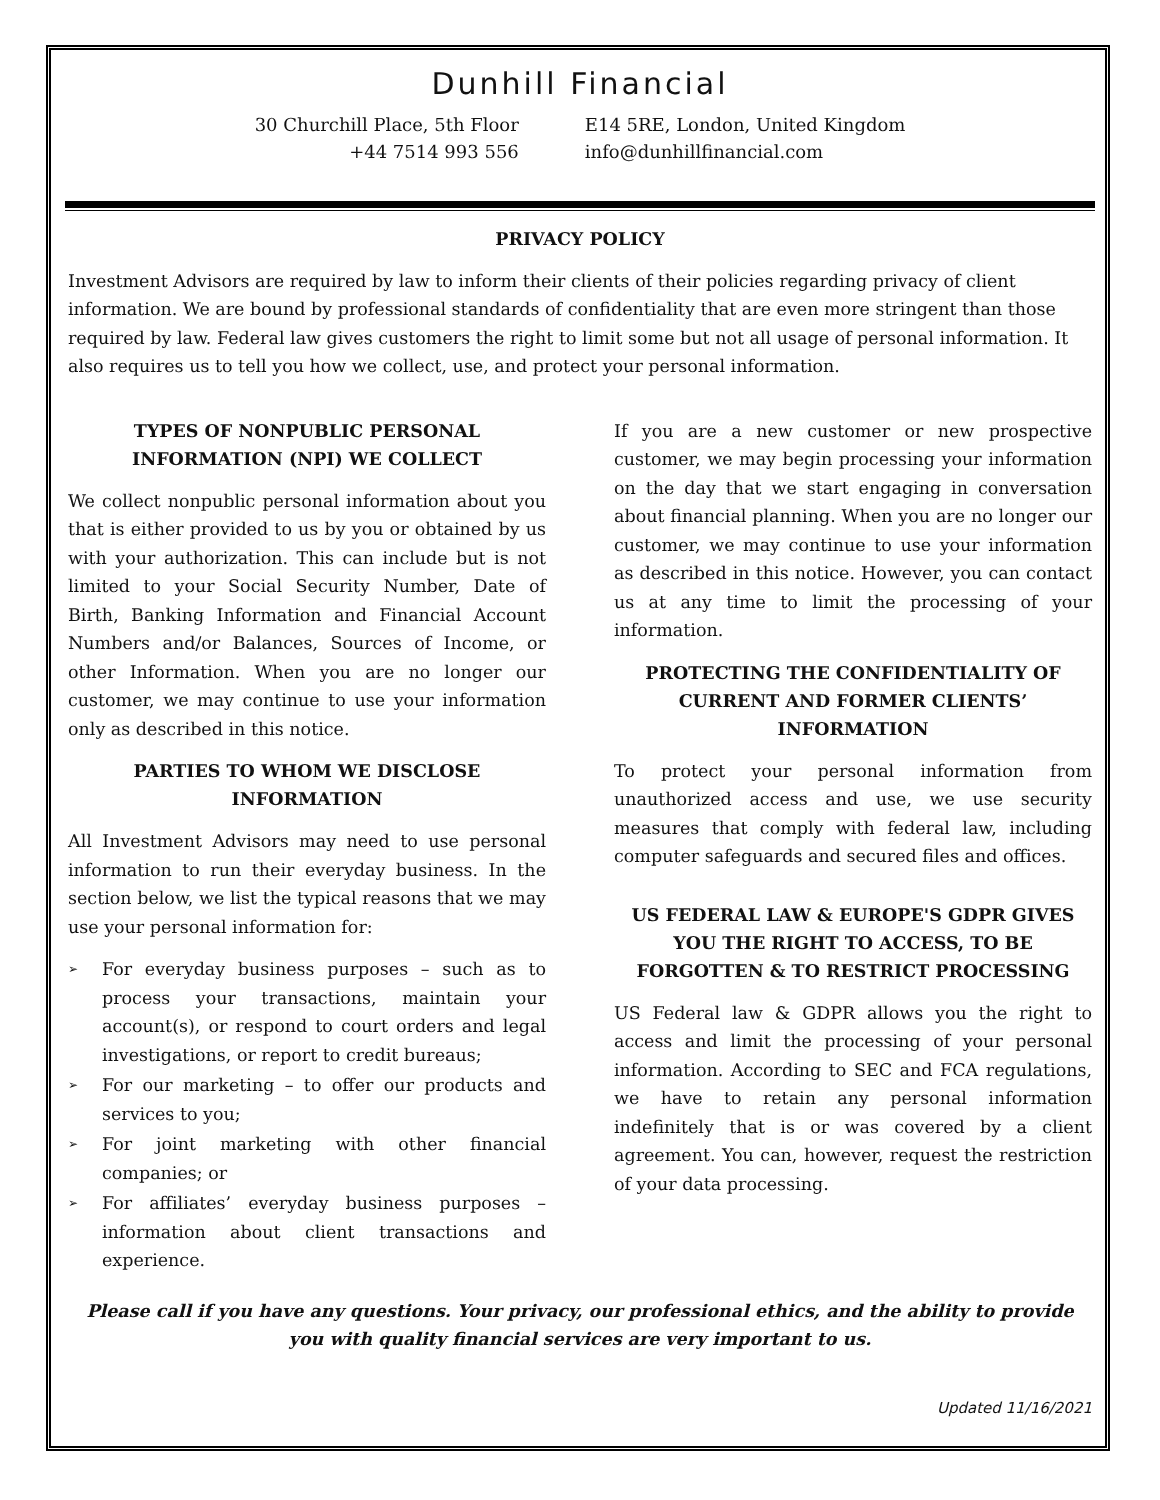Dunhill Financial
30 Churchill Place, 5th Floor
+44 7514 993 556
E14 5RE, London, United Kingdom
info@dunhillfinancial.com
PRIVACY POLICY
Investment Advisors are required by law to inform their clients of their policies regarding privacy of client information. We are bound by professional standards of confidentiality that are even more stringent than those required by law. Federal law gives customers the right to limit some but not all usage of personal information. It also requires us to tell you how we collect, use, and protect your personal information.
TYPES OF NONPUBLIC PERSONAL INFORMATION (NPI) WE COLLECT
We collect nonpublic personal information about you that is either provided to us by you or obtained by us with your authorization. This can include but is not limited to your Social Security Number, Date of Birth, Banking Information and Financial Account Numbers and/or Balances, Sources of Income, or other Information. When you are no longer our customer, we may continue to use your information only as described in this notice.
PARTIES TO WHOM WE DISCLOSE INFORMATION
All Investment Advisors may need to use personal information to run their everyday business. In the section below, we list the typical reasons that we may use your personal information for:
➢ For everyday business purposes – such as to process your transactions, maintain your account(s), or respond to court orders and legal investigations, or report to credit bureaus;
➢ For our marketing – to offer our products and services to you;
➢ For joint marketing with other financial companies; or
➢ For affiliates’ everyday business purposes – information about client transactions and experience.
If you are a new customer or new prospective customer, we may begin processing your information on the day that we start engaging in conversation about financial planning. When you are no longer our customer, we may continue to use your information as described in this notice. However, you can contact us at any time to limit the processing of your information.
PROTECTING THE CONFIDENTIALITY OF CURRENT AND FORMER CLIENTS’ INFORMATION
To protect your personal information from unauthorized access and use, we use security measures that comply with federal law, including computer safeguards and secured files and offices.
US FEDERAL LAW & EUROPE'S GDPR GIVES YOU THE RIGHT TO ACCESS, TO BE FORGOTTEN & TO RESTRICT PROCESSING
US Federal law & GDPR allows you the right to access and limit the processing of your personal information. According to SEC and FCA regulations, we have to retain any personal information indefinitely that is or was covered by a client agreement. You can, however, request the restriction of your data processing.
Please call if you have any questions. Your privacy, our professional ethics, and the ability to provide you with quality financial services are very important to us.
Updated 11/16/2021